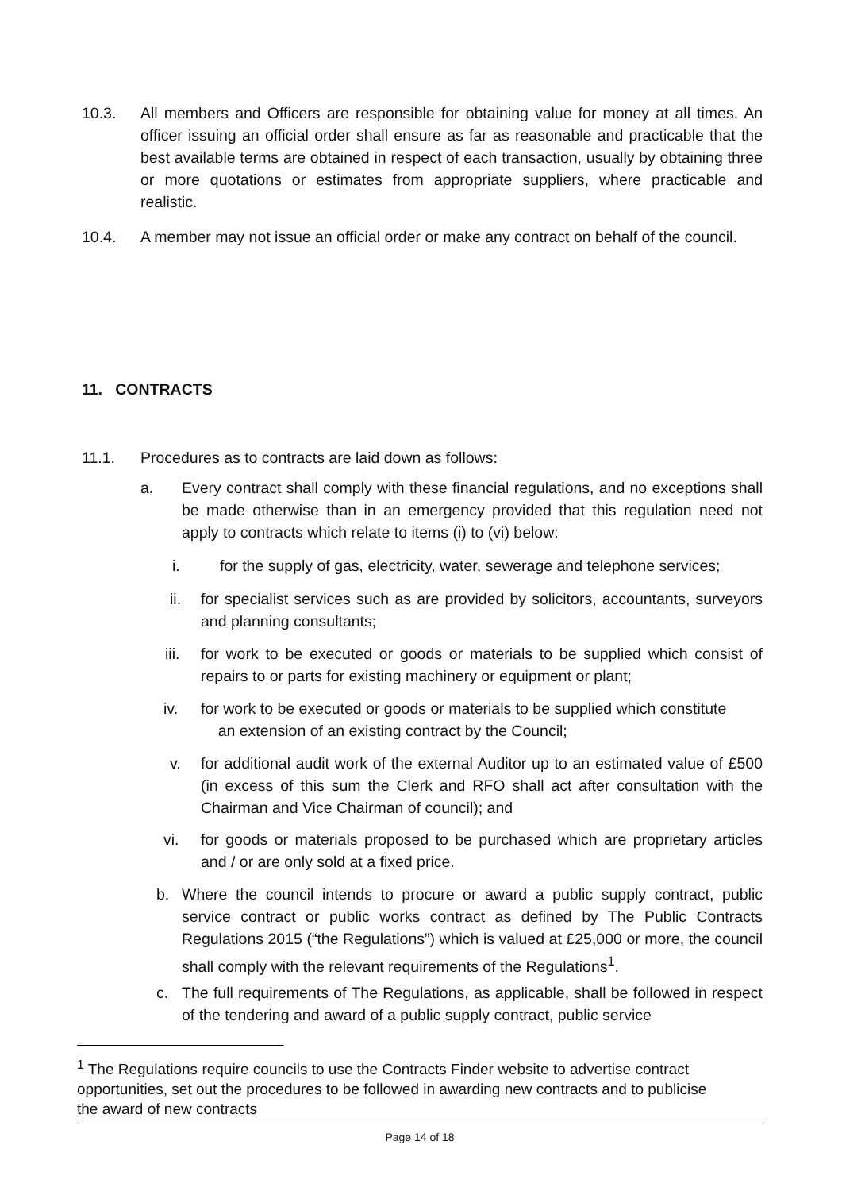10.3. All members and Officers are responsible for obtaining value for money at all times. An officer issuing an official order shall ensure as far as reasonable and practicable that the best available terms are obtained in respect of each transaction, usually by obtaining three or more quotations or estimates from appropriate suppliers, where practicable and realistic.
10.4. A member may not issue an official order or make any contract on behalf of the council.
11. CONTRACTS
11.1. Procedures as to contracts are laid down as follows:
a. Every contract shall comply with these financial regulations, and no exceptions shall be made otherwise than in an emergency provided that this regulation need not apply to contracts which relate to items (i) to (vi) below:
i. for the supply of gas, electricity, water, sewerage and telephone services;
ii. for specialist services such as are provided by solicitors, accountants, surveyors and planning consultants;
iii.
for work to be executed or goods or materials to be supplied which consist of repairs to or parts for existing machinery or equipment or plant;
iv. for work to be executed or goods or materials to be supplied which constitute
an extension of an existing contract by the Council;
v. for additional audit work of the external Auditor up to an estimated value of £500 (in excess of this sum the Clerk and RFO shall act after consultation with the Chairman and Vice Chairman of council); and
vi. for goods or materials proposed to be purchased which are proprietary articles and / or are only sold at a fixed price.
b. Where the council intends to procure or award a public supply contract, public service contract or public works contract as defined by The Public Contracts Regulations 2015 (“the Regulations”) which is valued at £25,000 or more, the council shall comply with the relevant requirements of the Regulations<sup>1</sup>.
c. The full requirements of The Regulations, as applicable, shall be followed in respect of the tendering and award of a public supply contract, public service
<sup>1</sup> The Regulations require councils to use the Contracts Finder website to advertise contract opportunities, set out the procedures to be followed in awarding new contracts and to publicise the award of new contracts
Page 14 of 18